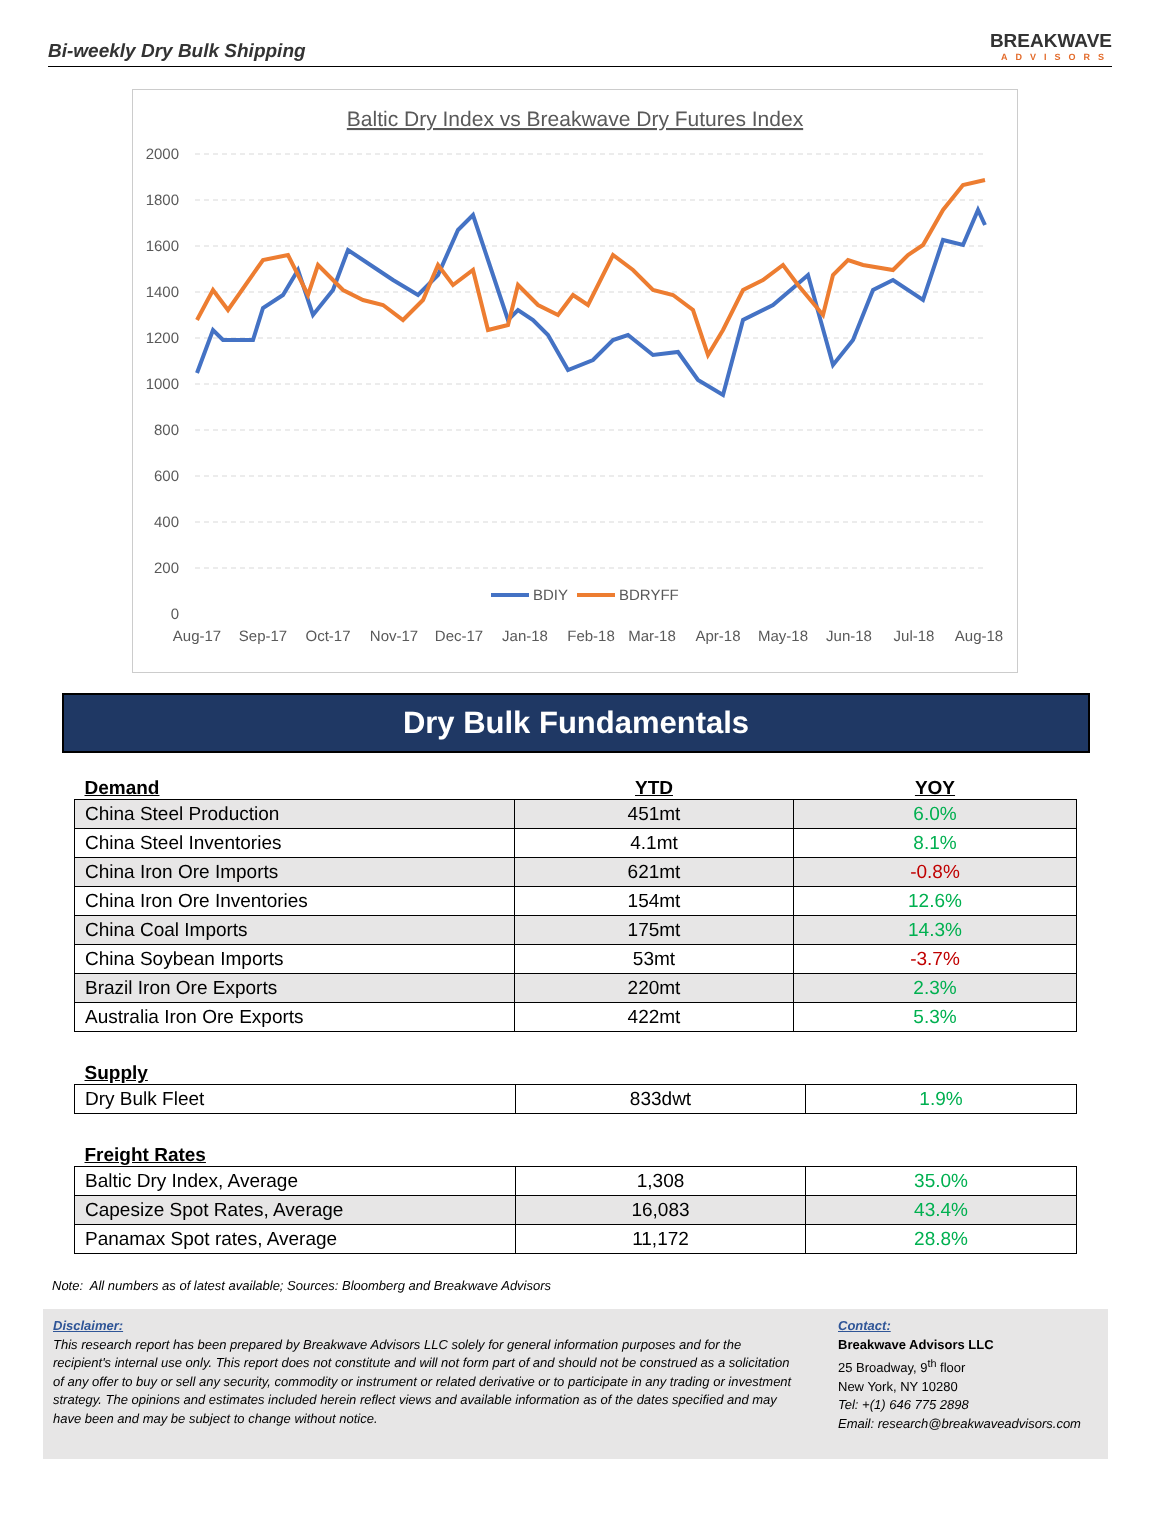Bi-weekly Dry Bulk Shipping
BREAKWAVE
ADVISORS
Baltic Dry Index vs Breakwave Dry Futures Index
2000
1800
1600
1400
1200
1000
800
600
400
200
0
BDIY
BDRYFF
Aug-17
Sep-17
Oct-17
Nov-17
Dec-17
Jan-18
Feb-18
Mar-18
Apr-18
May-18
Jun-18
Jul-18
Aug-18
Dry Bulk Fundamentals
| Demand | YTD | YOY |
| --- | --- | --- |
| China Steel Production | 451mt | 6.0% |
| China Steel Inventories | 4.1mt | 8.1% |
| China Iron Ore Imports | 621mt | -0.8% |
| China Iron Ore Inventories | 154mt | 12.6% |
| China Coal Imports | 175mt | 14.3% |
| China Soybean Imports | 53mt | -3.7% |
| Brazil Iron Ore Exports | 220mt | 2.3% |
| Australia Iron Ore Exports | 422mt | 5.3% |
| Supply | | |
| --- | --- | --- |
| Dry Bulk Fleet | 833dwt | 1.9% |
| Freight Rates | | |
| --- | --- | --- |
| Baltic Dry Index, Average | 1,308 | 35.0% |
| Capesize Spot Rates, Average | 16,083 | 43.4% |
| Panamax Spot rates, Average | 11,172 | 28.8% |
Note: All numbers as of latest available; Sources: Bloomberg and Breakwave Advisors
Disclaimer:
This research report has been prepared by Breakwave Advisors LLC solely for general information purposes and for the recipient's internal use only. This report does not constitute and will not form part of and should not be construed as a solicitation of any offer to buy or sell any security, commodity or instrument or related derivative or to participate in any trading or investment strategy. The opinions and estimates included herein reflect views and available information as of the dates specified and may have been and may be subject to change without notice.
Contact:
Breakwave Advisors LLC
25 Broadway, 9<sup>th</sup> floor
New York, NY 10280
Tel: +(1) 646 775 2898
Email: research@breakwaveadvisors.com